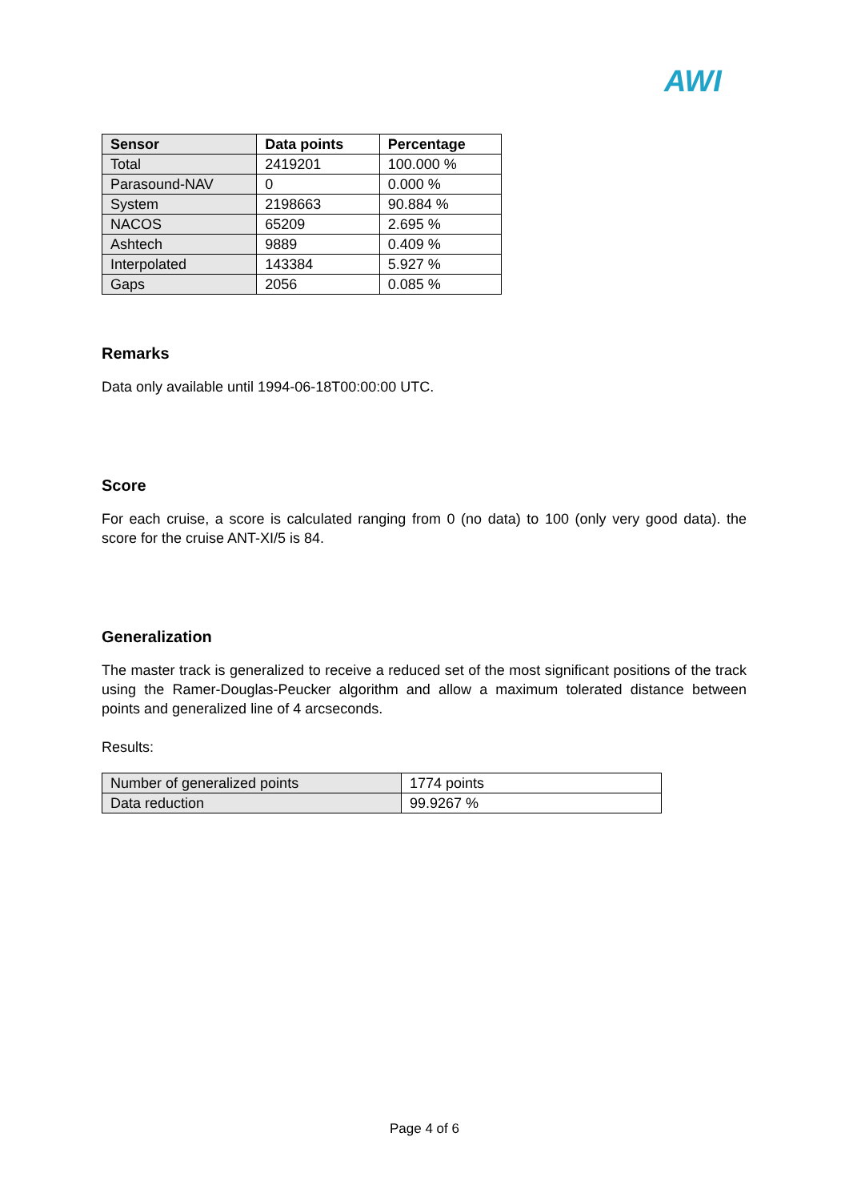AWI
| Sensor | Data points | Percentage |
| --- | --- | --- |
| Total | 2419201 | 100.000 % |
| Parasound-NAV | 0 | 0.000 % |
| System | 2198663 | 90.884 % |
| NACOS | 65209 | 2.695 % |
| Ashtech | 9889 | 0.409 % |
| Interpolated | 143384 | 5.927 % |
| Gaps | 2056 | 0.085 % |
Remarks
Data only available until 1994-06-18T00:00:00 UTC.
Score
For each cruise, a score is calculated ranging from 0 (no data) to 100 (only very good data). the score for the cruise ANT-XI/5 is 84.
Generalization
The master track is generalized to receive a reduced set of the most significant positions of the track using the Ramer-Douglas-Peucker algorithm and allow a maximum tolerated distance between points and generalized line of 4 arcseconds.
Results:
| Number of generalized points | 1774 points |
| Data reduction | 99.9267 % |
Page 4 of 6